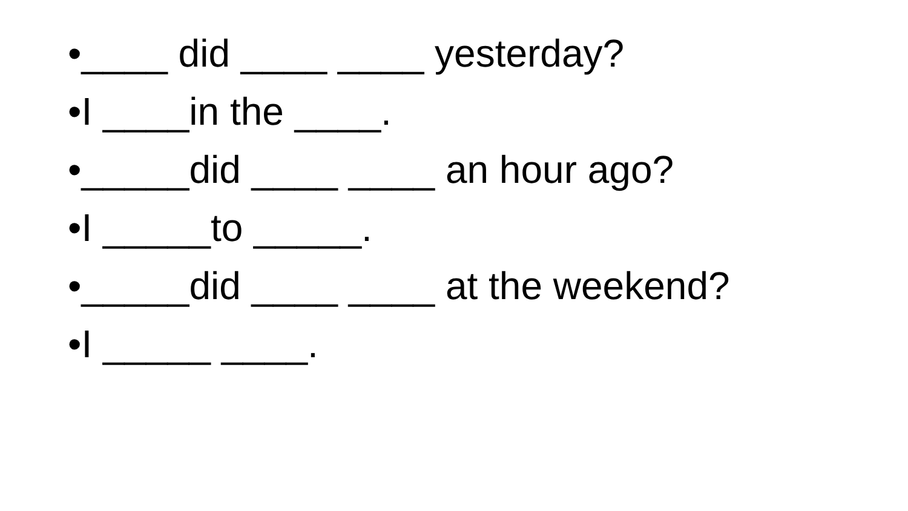•____ did ____ ____ yesterday?
•I ____in the ____.
•_____did ____ ____ an hour ago?
•I _____to _____.
•_____did ____ ____ at the weekend?
•I _____ ____.